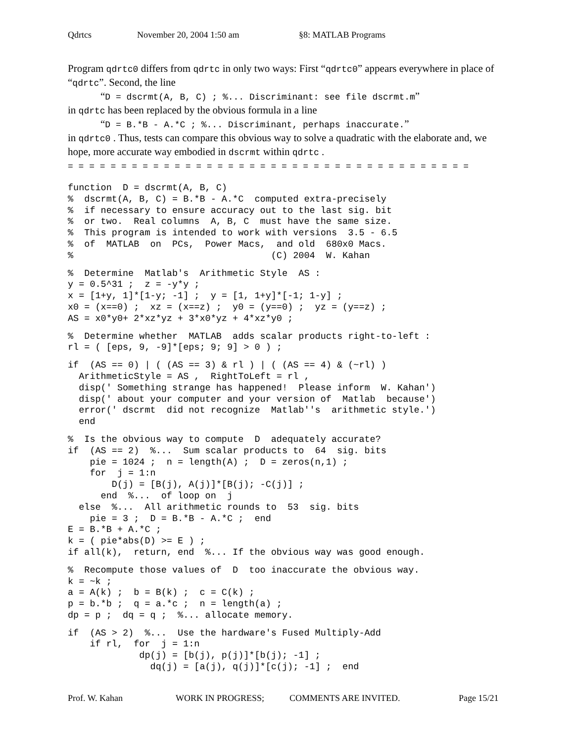Qdrtcs November 20, 2004 1:50 am §8: MATLAB Programs
Program qdrtc0 differs from qdrtc in only two ways: First “qdrtc0” appears everywhere in place of “qdrtc”. Second, the line
“D = dscrmt(A, B, C) ; %... Discriminant: see file dscrmt.m”
in qdrtc has been replaced by the obvious formula in a line
“D = B.*B - A.*C ; %... Discriminant, perhaps inaccurate.”
in qdrtc0 . Thus, tests can compare this obvious way to solve a quadratic with the elaborate and, we hope, more accurate way embodied in dscrmt within qdrtc .
= = = = = = = = = = = = = = = = = = = = = = = = = = = = = = = = = = = = = =
function  D = dscrmt(A, B, C)
%  dscrmt(A, B, C) = B.*B - A.*C  computed extra-precisely
%  if necessary to ensure accuracy out to the last sig. bit
%  or two.  Real columns  A, B, C  must have the same size.
%  This program is intended to work with versions  3.5 - 6.5
%  of  MATLAB  on  PCs,  Power Macs,  and old  680x0 Macs.
%                                    (C) 2004  W. Kahan
%  Determine  Matlab's  Arithmetic Style  AS :
y = 0.5^31 ;  z = -y*y ;
x = [1+y, 1]*[1-y; -1] ;  y = [1, 1+y]*[-1; 1-y] ;
x0 = (x==0) ;  xz = (x==z) ;  y0 = (y==0) ;  yz = (y==z) ;
AS = x0*y0+ 2*xz*yz + 3*x0*yz + 4*xz*y0 ;
%  Determine whether  MATLAB  adds scalar products right-to-left :
rl = ( [eps, 9, -9]*[eps; 9; 9] > 0 ) ;
if  (AS == 0) | ( (AS == 3) & rl ) | ( (AS == 4) & (~rl) )
  ArithmeticStyle = AS ,  RightToLeft = rl ,
  disp(' Something strange has happened!  Please inform  W. Kahan')
  disp(' about your computer and your version of  Matlab  because')
  error(' dscrmt  did not recognize  Matlab''s  arithmetic style.')
  end
%  Is the obvious way to compute  D  adequately accurate?
if  (AS == 2)  %...  Sum scalar products to  64  sig. bits
    pie = 1024 ;  n = length(A) ;  D = zeros(n,1) ;
    for  j = 1:n
        D(j) = [B(j), A(j)]*[B(j); -C(j)] ;
      end  %...  of loop on  j
  else  %...  All arithmetic rounds to  53  sig. bits
    pie = 3 ;  D = B.*B - A.*C ;  end
E = B.*B + A.*C ;
k = ( pie*abs(D) >= E ) ;
if all(k),  return, end  %... If the obvious way was good enough.
%  Recompute those values of  D  too inaccurate the obvious way.
k = ~k ;
a = A(k) ;  b = B(k) ;  c = C(k) ;
p = b.*b ;  q = a.*c ;  n = length(a) ;
dp = p ;  dq = q ;  %... allocate memory.
if  (AS > 2)  %...  Use the hardware's Fused Multiply-Add
    if rl,  for  j = 1:n
             dp(j) = [b(j), p(j)]*[b(j); -1] ;
               dq(j) = [a(j), q(j)]*[c(j); -1] ;  end
Prof. W. Kahan WORK IN PROGRESS; COMMENTS ARE INVITED. Page 15/21